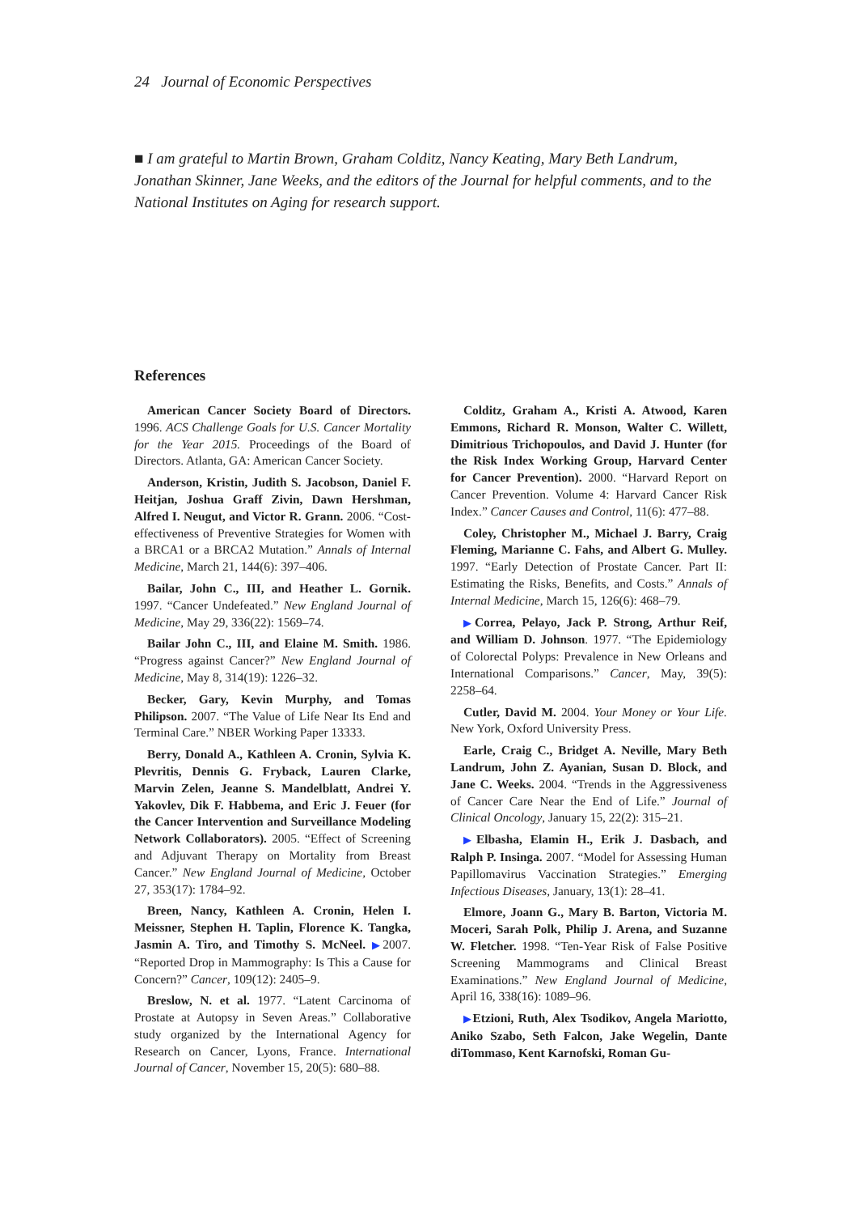24 Journal of Economic Perspectives
■ I am grateful to Martin Brown, Graham Colditz, Nancy Keating, Mary Beth Landrum, Jonathan Skinner, Jane Weeks, and the editors of the Journal for helpful comments, and to the National Institutes on Aging for research support.
References
American Cancer Society Board of Directors. 1996. ACS Challenge Goals for U.S. Cancer Mortality for the Year 2015. Proceedings of the Board of Directors. Atlanta, GA: American Cancer Society.
Anderson, Kristin, Judith S. Jacobson, Daniel F. Heitjan, Joshua Graff Zivin, Dawn Hershman, Alfred I. Neugut, and Victor R. Grann. 2006. “Cost-effectiveness of Preventive Strategies for Women with a BRCA1 or a BRCA2 Mutation.” Annals of Internal Medicine, March 21, 144(6): 397–406.
Bailar, John C., III, and Heather L. Gornik. 1997. “Cancer Undefeated.” New England Journal of Medicine, May 29, 336(22): 1569–74.
Bailar John C., III, and Elaine M. Smith. 1986. “Progress against Cancer?” New England Journal of Medicine, May 8, 314(19): 1226–32.
Becker, Gary, Kevin Murphy, and Tomas Philipson. 2007. “The Value of Life Near Its End and Terminal Care.” NBER Working Paper 13333.
Berry, Donald A., Kathleen A. Cronin, Sylvia K. Plevritis, Dennis G. Fryback, Lauren Clarke, Marvin Zelen, Jeanne S. Mandelblatt, Andrei Y. Yakovlev, Dik F. Habbema, and Eric J. Feuer (for the Cancer Intervention and Surveillance Modeling Network Collaborators). 2005. “Effect of Screening and Adjuvant Therapy on Mortality from Breast Cancer.” New England Journal of Medicine, October 27, 353(17): 1784–92.
Breen, Nancy, Kathleen A. Cronin, Helen I. Meissner, Stephen H. Taplin, Florence K. Tangka, Jasmin A. Tiro, and Timothy S. McNeel. ▶2007. “Reported Drop in Mammography: Is This a Cause for Concern?” Cancer, 109(12): 2405–9.
Breslow, N. et al. 1977. “Latent Carcinoma of Prostate at Autopsy in Seven Areas.” Collaborative study organized by the International Agency for Research on Cancer, Lyons, France. International Journal of Cancer, November 15, 20(5): 680–88.
Colditz, Graham A., Kristi A. Atwood, Karen Emmons, Richard R. Monson, Walter C. Willett, Dimitrious Trichopoulos, and David J. Hunter (for the Risk Index Working Group, Harvard Center for Cancer Prevention). 2000. “Harvard Report on Cancer Prevention. Volume 4: Harvard Cancer Risk Index.” Cancer Causes and Control, 11(6): 477–88.
Coley, Christopher M., Michael J. Barry, Craig Fleming, Marianne C. Fahs, and Albert G. Mulley. 1997. “Early Detection of Prostate Cancer. Part II: Estimating the Risks, Benefits, and Costs.” Annals of Internal Medicine, March 15, 126(6): 468–79.
▶Correa, Pelayo, Jack P. Strong, Arthur Reif, and William D. Johnson. 1977. “The Epidemiology of Colorectal Polyps: Prevalence in New Orleans and International Comparisons.” Cancer, May, 39(5): 2258–64.
Cutler, David M. 2004. Your Money or Your Life. New York, Oxford University Press.
Earle, Craig C., Bridget A. Neville, Mary Beth Landrum, John Z. Ayanian, Susan D. Block, and Jane C. Weeks. 2004. “Trends in the Aggressiveness of Cancer Care Near the End of Life.” Journal of Clinical Oncology, January 15, 22(2): 315–21.
▶Elbasha, Elamin H., Erik J. Dasbach, and Ralph P. Insinga. 2007. “Model for Assessing Human Papillomavirus Vaccination Strategies.” Emerging Infectious Diseases, January, 13(1): 28–41.
Elmore, Joann G., Mary B. Barton, Victoria M. Moceri, Sarah Polk, Philip J. Arena, and Suzanne W. Fletcher. 1998. “Ten-Year Risk of False Positive Screening Mammograms and Clinical Breast Examinations.” New England Journal of Medicine, April 16, 338(16): 1089–96.
▶Etzioni, Ruth, Alex Tsodikov, Angela Mariotto, Aniko Szabo, Seth Falcon, Jake Wegelin, Dante diTommaso, Kent Karnofski, Roman Gu-